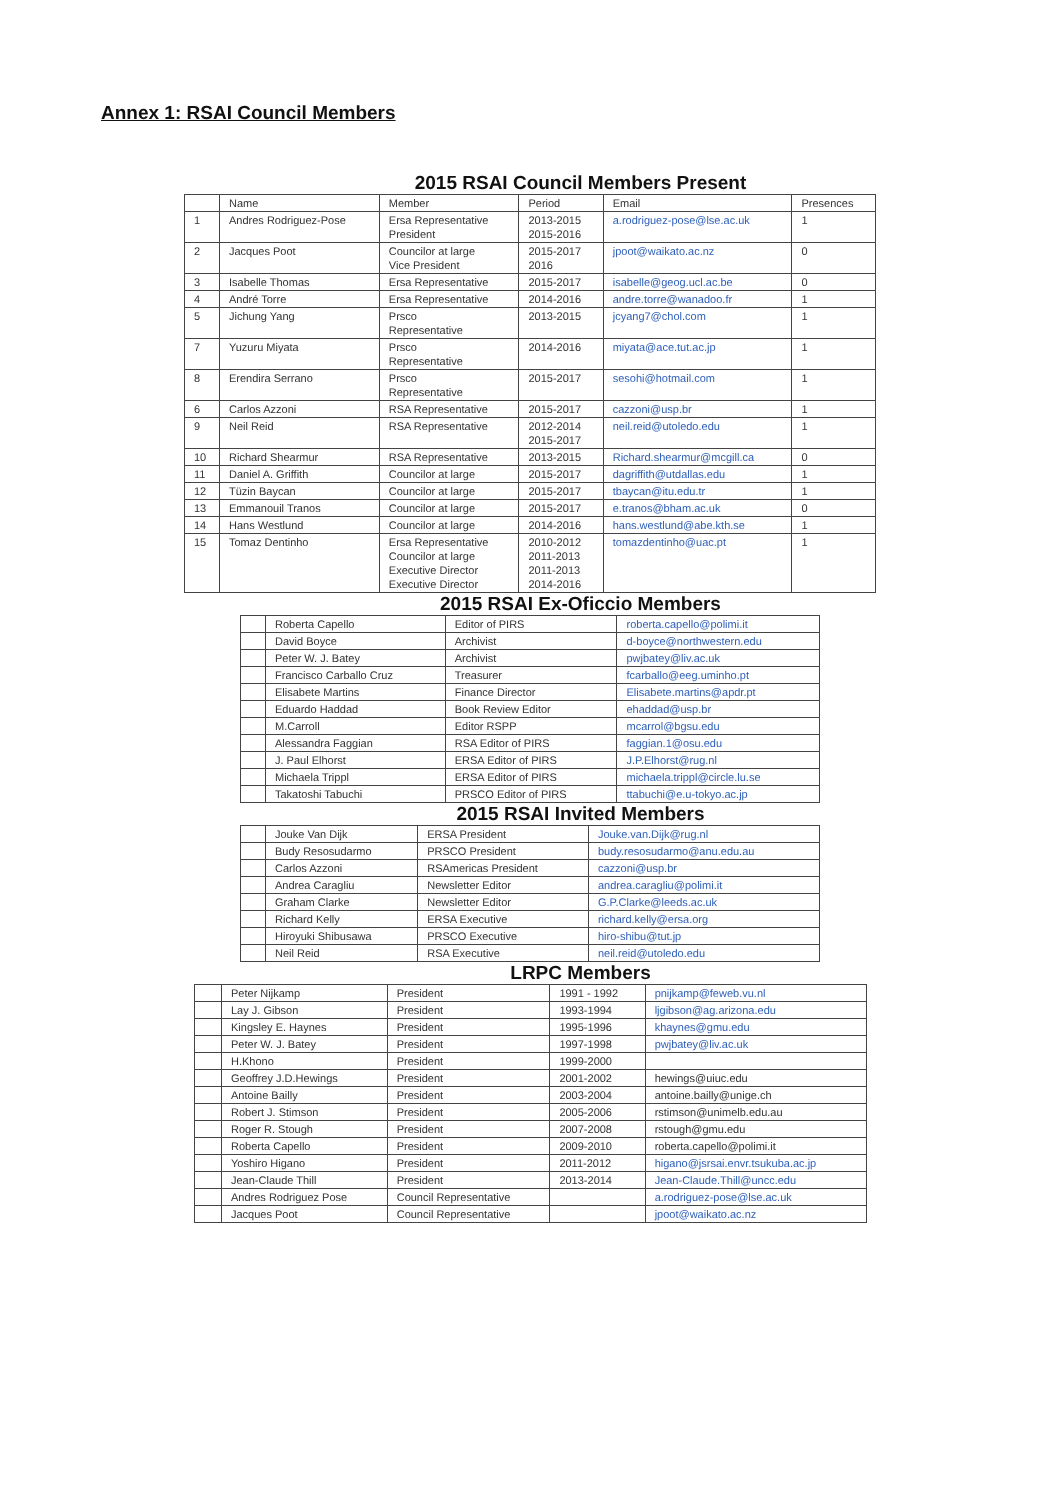Annex 1: RSAI Council Members
2015 RSAI Council Members Present
| | Name | Member | Period | Email | Presences |
| 1 | Andres Rodriguez-Pose | Ersa Representative President | 2013-2015 2015-2016 | a.rodriguez-pose@lse.ac.uk | 1 |
| 2 | Jacques Poot | Councilor at large Vice President | 2015-2017 2016 | jpoot@waikato.ac.nz | 0 |
| 3 | Isabelle Thomas | Ersa Representative | 2015-2017 | isabelle@geog.ucl.ac.be | 0 |
| 4 | André Torre | Ersa Representative | 2014-2016 | andre.torre@wanadoo.fr | 1 |
| 5 | Jichung Yang | Prsco Representative | 2013-2015 | jcyang7@chol.com | 1 |
| 7 | Yuzuru Miyata | Prsco Representative | 2014-2016 | miyata@ace.tut.ac.jp | 1 |
| 8 | Erendira Serrano | Prsco Representative | 2015-2017 | sesohi@hotmail.com | 1 |
| 6 | Carlos Azzoni | RSA Representative | 2015-2017 | cazzoni@usp.br | 1 |
| 9 | Neil Reid | RSA Representative | 2012-2014 2015-2017 | neil.reid@utoledo.edu | 1 |
| 10 | Richard Shearmur | RSA Representative | 2013-2015 | Richard.shearmur@mcgill.ca | 0 |
| 11 | Daniel A. Griffith | Councilor at large | 2015-2017 | dagriffith@utdallas.edu | 1 |
| 12 | Tüzin Baycan | Councilor at large | 2015-2017 | tbaycan@itu.edu.tr | 1 |
| 13 | Emmanouil Tranos | Councilor at large | 2015-2017 | e.tranos@bham.ac.uk | 0 |
| 14 | Hans Westlund | Councilor at large | 2014-2016 | hans.westlund@abe.kth.se | 1 |
| 15 | Tomaz Dentinho | Ersa Representative Councilor at large Executive Director Executive Director | 2010-2012 2011-2013 2011-2013 2014-2016 | tomazdentinho@uac.pt | 1 |
2015 RSAI Ex-Oficcio Members
| | Roberta Capello | Editor of PIRS | roberta.capello@polimi.it |
| | David Boyce | Archivist | d-boyce@northwestern.edu |
| | Peter W. J. Batey | Archivist | pwjbatey@liv.ac.uk |
| | Francisco Carballo Cruz | Treasurer | fcarballo@eeg.uminho.pt |
| | Elisabete Martins | Finance Director | Elisabete.martins@apdr.pt |
| | Eduardo Haddad | Book Review Editor | ehaddad@usp.br |
| | M.Carroll | Editor RSPP | mcarrol@bgsu.edu |
| | Alessandra Faggian | RSA Editor of PIRS | faggian.1@osu.edu |
| | J. Paul Elhorst | ERSA Editor of PIRS | J.P.Elhorst@rug.nl |
| | Michaela Trippl | ERSA Editor of PIRS | michaela.trippl@circle.lu.se |
| | Takatoshi Tabuchi | PRSCO Editor of PIRS | ttabuchi@e.u-tokyo.ac.jp |
2015 RSAI Invited Members
| | Jouke Van Dijk | ERSA President | Jouke.van.Dijk@rug.nl |
| | Budy Resosudarmo | PRSCO President | budy.resosudarmo@anu.edu.au |
| | Carlos Azzoni | RSAmericas President | cazzoni@usp.br |
| | Andrea Caragliu | Newsletter Editor | andrea.caragliu@polimi.it |
| | Graham Clarke | Newsletter Editor | G.P.Clarke@leeds.ac.uk |
| | Richard Kelly | ERSA Executive | richard.kelly@ersa.org |
| | Hiroyuki Shibusawa | PRSCO Executive | hiro-shibu@tut.jp |
| | Neil Reid | RSA Executive | neil.reid@utoledo.edu |
LRPC Members
| | Peter Nijkamp | President | 1991 - 1992 | pnijkamp@feweb.vu.nl |
| | Lay J. Gibson | President | 1993-1994 | ljgibson@ag.arizona.edu |
| | Kingsley E. Haynes | President | 1995-1996 | khaynes@gmu.edu |
| | Peter W. J. Batey | President | 1997-1998 | pwjbatey@liv.ac.uk |
| | H.Khono | President | 1999-2000 | |
| | Geoffrey J.D.Hewings | President | 2001-2002 | hewings@uiuc.edu |
| | Antoine Bailly | President | 2003-2004 | antoine.bailly@unige.ch |
| | Robert J. Stimson | President | 2005-2006 | rstimson@unimelb.edu.au |
| | Roger R. Stough | President | 2007-2008 | rstough@gmu.edu |
| | Roberta Capello | President | 2009-2010 | roberta.capello@polimi.it |
| | Yoshiro Higano | President | 2011-2012 | higano@jsrsai.envr.tsukuba.ac.jp |
| | Jean-Claude Thill | President | 2013-2014 | Jean-Claude.Thill@uncc.edu |
| | Andres Rodriguez Pose | Council Representative | | a.rodriguez-pose@lse.ac.uk |
| | Jacques Poot | Council Representative | | jpoot@waikato.ac.nz |